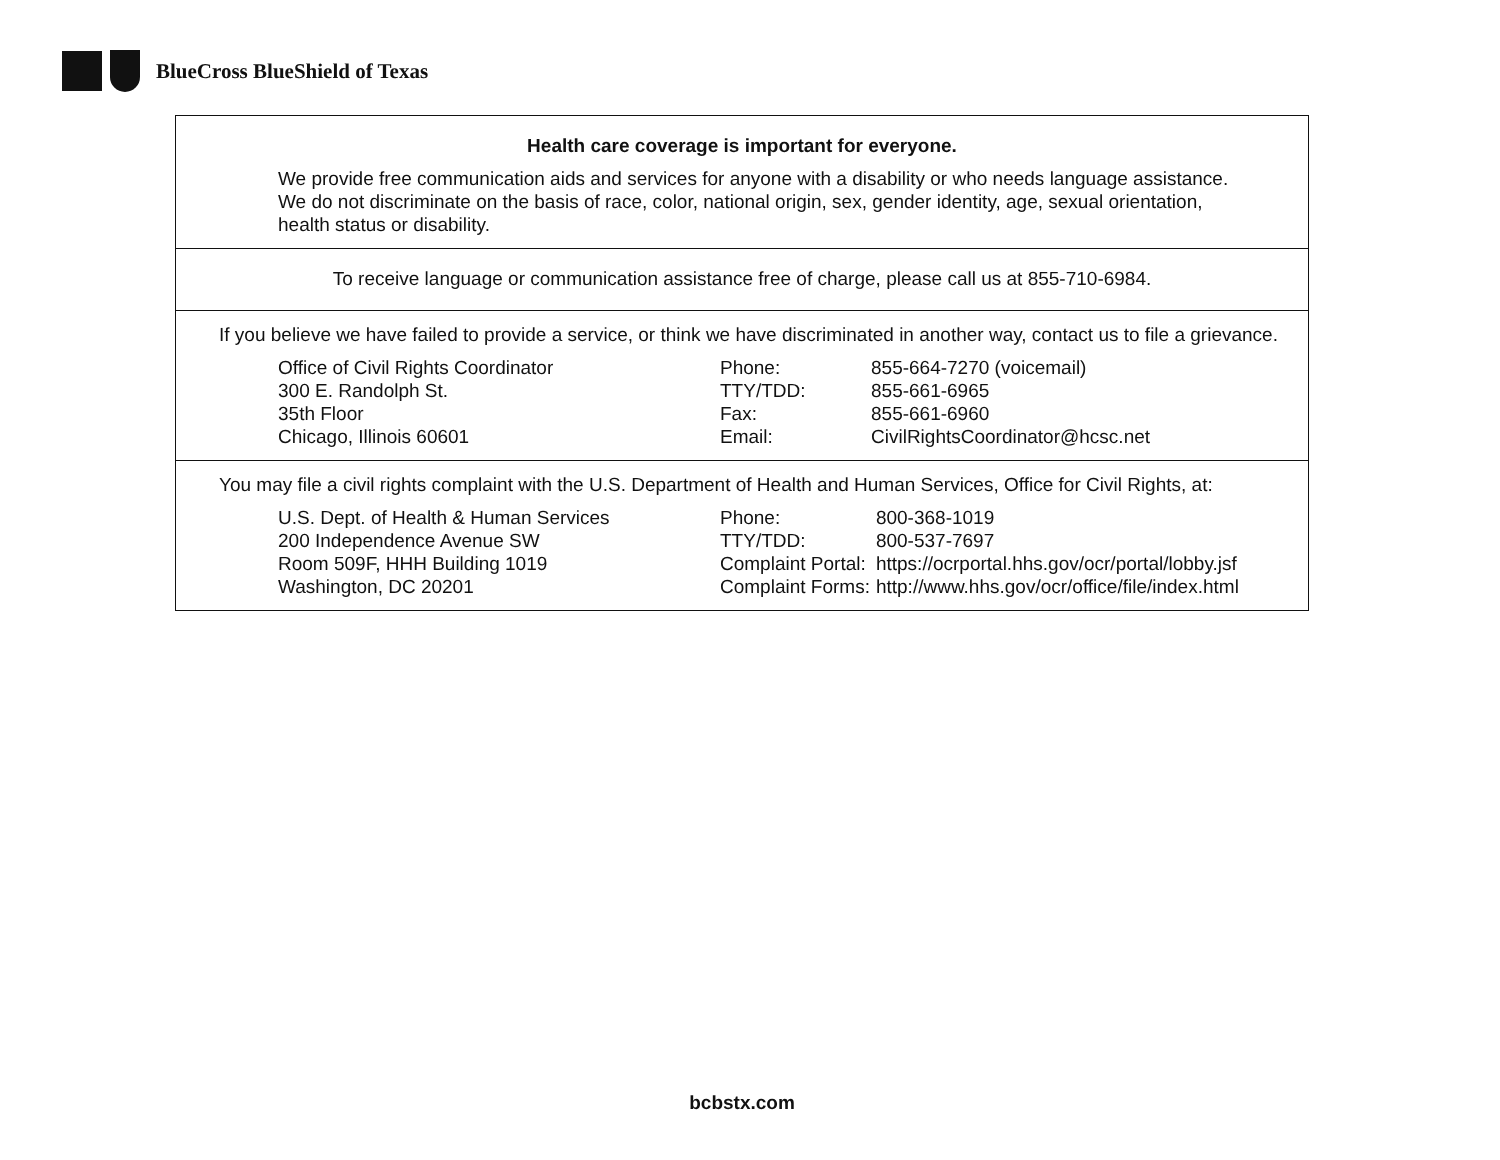BlueCross BlueShield of Texas
Health care coverage is important for everyone.
We provide free communication aids and services for anyone with a disability or who needs language assistance.
We do not discriminate on the basis of race, color, national origin, sex, gender identity, age, sexual orientation,
health status or disability.
To receive language or communication assistance free of charge, please call us at 855-710-6984.
If you believe we have failed to provide a service, or think we have discriminated in another way, contact us to file a grievance.
Office of Civil Rights Coordinator
300 E. Randolph St.
35th Floor
Chicago, Illinois 60601
| Phone: | 855-664-7270 (voicemail) |
| TTY/TDD: | 855-661-6965 |
| Fax: | 855-661-6960 |
| Email: | CivilRightsCoordinator@hcsc.net |
You may file a civil rights complaint with the U.S. Department of Health and Human Services, Office for Civil Rights, at:
U.S. Dept. of Health & Human Services
200 Independence Avenue SW
Room 509F, HHH Building 1019
Washington, DC 20201
| Phone: | 800-368-1019 |
| TTY/TDD: | 800-537-7697 |
| Complaint Portal: | https://ocrportal.hhs.gov/ocr/portal/lobby.jsf |
| Complaint Forms: | http://www.hhs.gov/ocr/office/file/index.html |
bcbstx.com